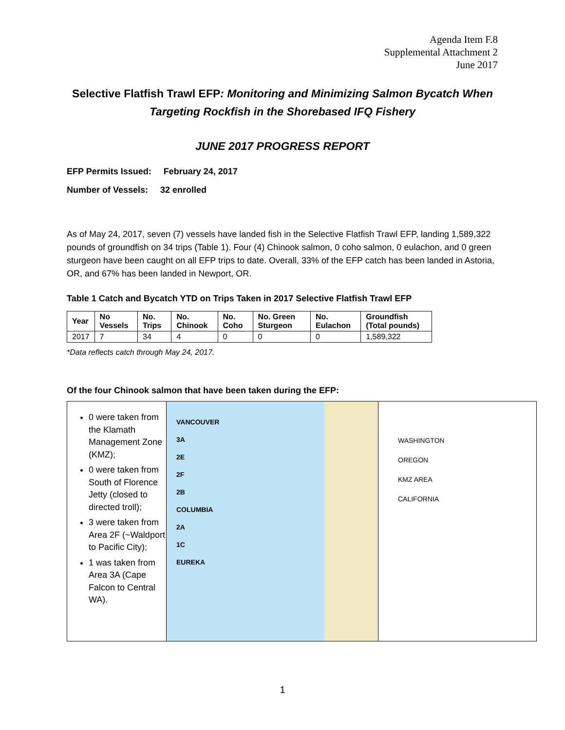Agenda Item F.8
Supplemental Attachment 2
June 2017
Selective Flatfish Trawl EFP: Monitoring and Minimizing Salmon Bycatch When Targeting Rockfish in the Shorebased IFQ Fishery
JUNE 2017 PROGRESS REPORT
EFP Permits Issued: February 24, 2017
Number of Vessels: 32 enrolled
As of May 24, 2017, seven (7) vessels have landed fish in the Selective Flatfish Trawl EFP, landing 1,589,322 pounds of groundfish on 34 trips (Table 1). Four (4) Chinook salmon, 0 coho salmon, 0 eulachon, and 0 green sturgeon have been caught on all EFP trips to date. Overall, 33% of the EFP catch has been landed in Astoria, OR, and 67% has been landed in Newport, OR.
Table 1 Catch and Bycatch YTD on Trips Taken in 2017 Selective Flatfish Trawl EFP
| Year | No Vessels | No. Trips | No. Chinook | No. Coho | No. Green Sturgeon | No. Eulachon | Groundfish (Total pounds) |
| --- | --- | --- | --- | --- | --- | --- | --- |
| 2017 | 7 | 34 | 4 | 0 | 0 | 0 | 1,589,322 |
*Data reflects catch through May 24, 2017.
Of the four Chinook salmon that have been taken during the EFP:
0 were taken from the Klamath Management Zone (KMZ);
0 were taken from South of Florence Jetty (closed to directed troll);
3 were taken from Area 2F (~Waldport to Pacific City);
1 was taken from Area 3A (Cape Falcon to Central WA).
VANCOUVER
3A
2E
2F
2B
COLUMBIA
2A
1C
EUREKA
WASHINGTON
OREGON
KMZ AREA
CALIFORNIA
1